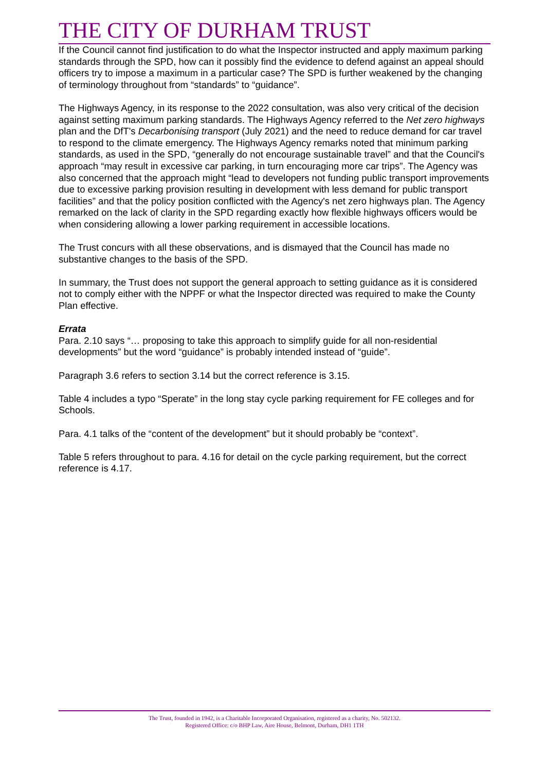THE CITY OF DURHAM TRUST
If the Council cannot find justification to do what the Inspector instructed and apply maximum parking standards through the SPD, how can it possibly find the evidence to defend against an appeal should officers try to impose a maximum in a particular case? The SPD is further weakened by the changing of terminology throughout from “standards” to “guidance”.
The Highways Agency, in its response to the 2022 consultation, was also very critical of the decision against setting maximum parking standards. The Highways Agency referred to the Net zero highways plan and the DfT's Decarbonising transport (July 2021) and the need to reduce demand for car travel to respond to the climate emergency. The Highways Agency remarks noted that minimum parking standards, as used in the SPD, “generally do not encourage sustainable travel” and that the Council's approach “may result in excessive car parking, in turn encouraging more car trips”. The Agency was also concerned that the approach might “lead to developers not funding public transport improvements due to excessive parking provision resulting in development with less demand for public transport facilities” and that the policy position conflicted with the Agency's net zero highways plan. The Agency remarked on the lack of clarity in the SPD regarding exactly how flexible highways officers would be when considering allowing a lower parking requirement in accessible locations.
The Trust concurs with all these observations, and is dismayed that the Council has made no substantive changes to the basis of the SPD.
In summary, the Trust does not support the general approach to setting guidance as it is considered not to comply either with the NPPF or what the Inspector directed was required to make the County Plan effective.
Errata
Para. 2.10 says “… proposing to take this approach to simplify guide for all non-residential developments” but the word “guidance” is probably intended instead of “guide”.
Paragraph 3.6 refers to section 3.14 but the correct reference is 3.15.
Table 4 includes a typo “Sperate” in the long stay cycle parking requirement for FE colleges and for Schools.
Para. 4.1 talks of the “content of the development” but it should probably be “context”.
Table 5 refers throughout to para. 4.16 for detail on the cycle parking requirement, but the correct reference is 4.17.
The Trust, founded in 1942, is a Charitable Incorporated Organisation, registered as a charity, No. 502132.
Registered Office: c/o BHP Law, Aire House, Belmont, Durham, DH1 1TH